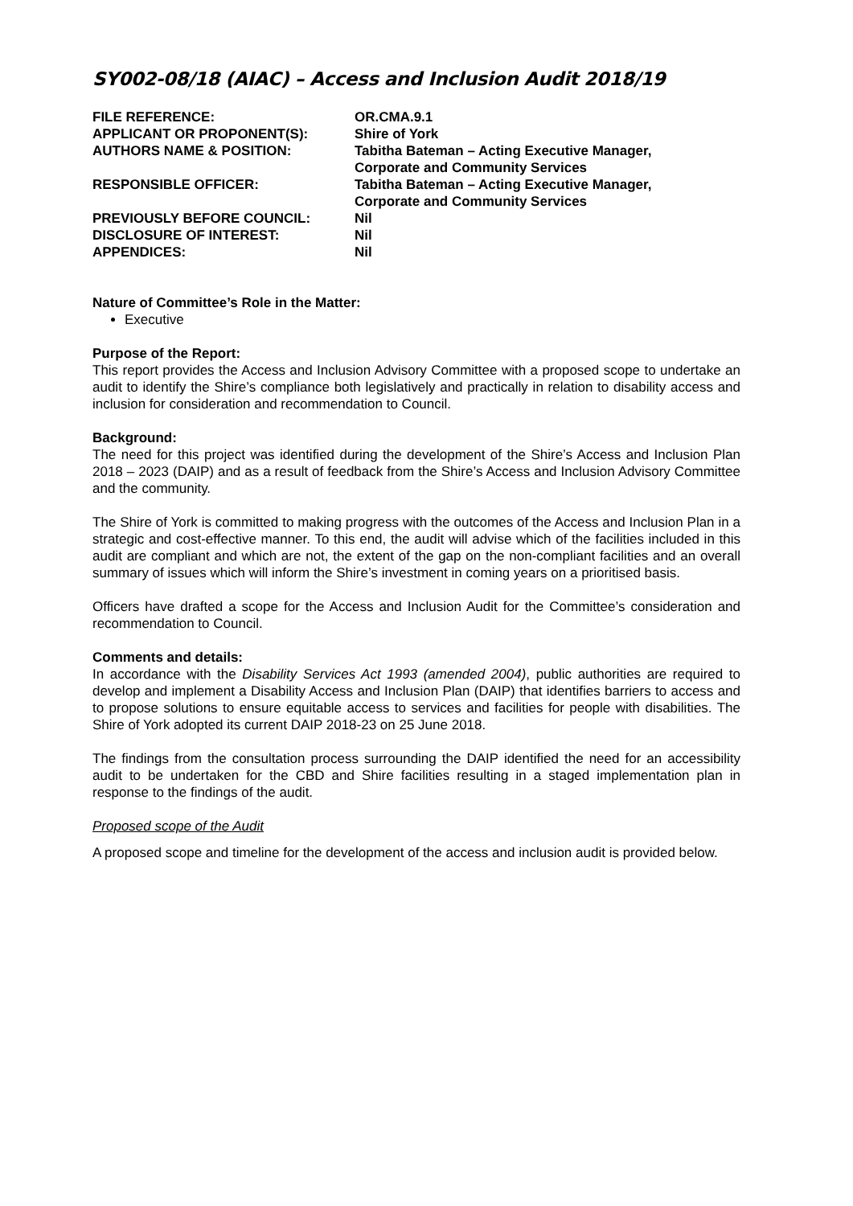SY002-08/18 (AIAC) – Access and Inclusion Audit 2018/19
| FILE REFERENCE: | OR.CMA.9.1 |
| APPLICANT OR PROPONENT(S): | Shire of York |
| AUTHORS NAME & POSITION: | Tabitha Bateman – Acting Executive Manager, Corporate and Community Services |
| RESPONSIBLE OFFICER: | Tabitha Bateman – Acting Executive Manager, Corporate and Community Services |
| PREVIOUSLY BEFORE COUNCIL: | Nil |
| DISCLOSURE OF INTEREST: | Nil |
| APPENDICES: | Nil |
Nature of Committee’s Role in the Matter:
Executive
Purpose of the Report:
This report provides the Access and Inclusion Advisory Committee with a proposed scope to undertake an audit to identify the Shire’s compliance both legislatively and practically in relation to disability access and inclusion for consideration and recommendation to Council.
Background:
The need for this project was identified during the development of the Shire’s Access and Inclusion Plan 2018 – 2023 (DAIP) and as a result of feedback from the Shire’s Access and Inclusion Advisory Committee and the community.
The Shire of York is committed to making progress with the outcomes of the Access and Inclusion Plan in a strategic and cost-effective manner. To this end, the audit will advise which of the facilities included in this audit are compliant and which are not, the extent of the gap on the non-compliant facilities and an overall summary of issues which will inform the Shire’s investment in coming years on a prioritised basis.
Officers have drafted a scope for the Access and Inclusion Audit for the Committee’s consideration and recommendation to Council.
Comments and details:
In accordance with the Disability Services Act 1993 (amended 2004), public authorities are required to develop and implement a Disability Access and Inclusion Plan (DAIP) that identifies barriers to access and to propose solutions to ensure equitable access to services and facilities for people with disabilities. The Shire of York adopted its current DAIP 2018-23 on 25 June 2018.
The findings from the consultation process surrounding the DAIP identified the need for an accessibility audit to be undertaken for the CBD and Shire facilities resulting in a staged implementation plan in response to the findings of the audit.
Proposed scope of the Audit
A proposed scope and timeline for the development of the access and inclusion audit is provided below.